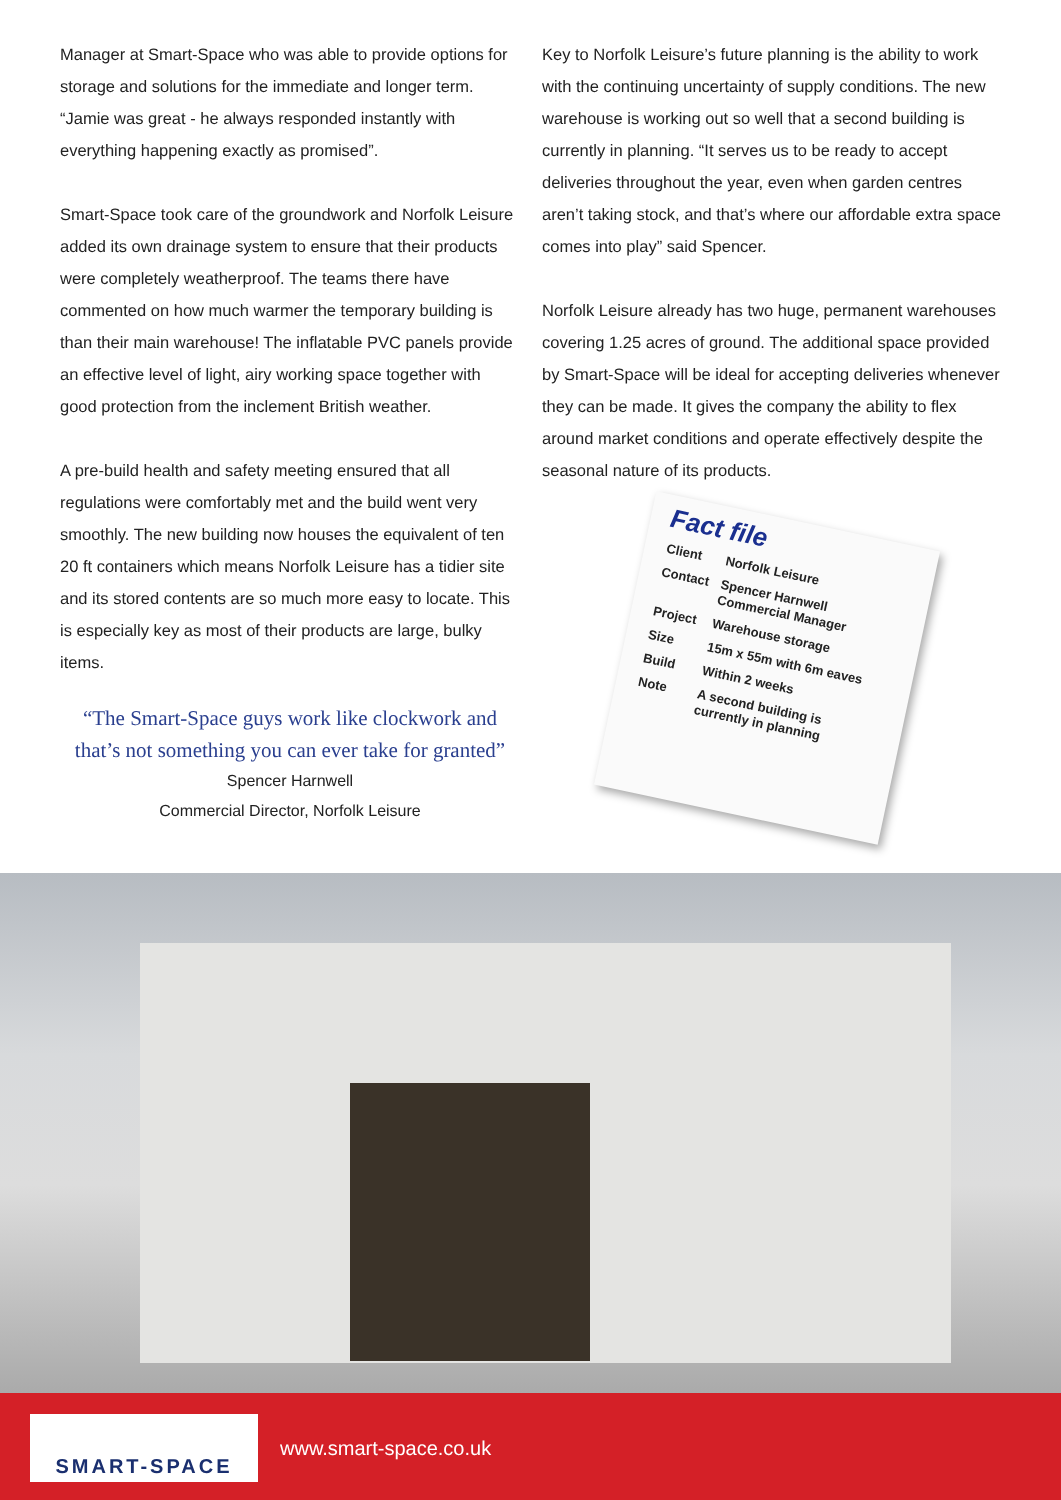Manager at Smart-Space who was able to provide options for storage and solutions for the immediate and longer term. “Jamie was great - he always responded instantly with everything happening exactly as promised”.
Smart-Space took care of the groundwork and Norfolk Leisure added its own drainage system to ensure that their products were completely weatherproof. The teams there have commented on how much warmer the temporary building is than their main warehouse! The inflatable PVC panels provide an effective level of light, airy working space together with good protection from the inclement British weather.
A pre-build health and safety meeting ensured that all regulations were comfortably met and the build went very smoothly. The new building now houses the equivalent of ten 20 ft containers which means Norfolk Leisure has a tidier site and its stored contents are so much more easy to locate. This is especially key as most of their products are large, bulky items.
“The Smart-Space guys work like clockwork and that’s not something you can ever take for granted”
Spencer Harnwell
Commercial Director, Norfolk Leisure
Key to Norfolk Leisure’s future planning is the ability to work with the continuing uncertainty of supply conditions. The new warehouse is working out so well that a second building is currently in planning. “It serves us to be ready to accept deliveries throughout the year, even when garden centres aren’t taking stock, and that’s where our affordable extra space comes into play” said Spencer.
Norfolk Leisure already has two huge, permanent warehouses covering 1.25 acres of ground. The additional space provided by Smart-Space will be ideal for accepting deliveries whenever they can be made. It gives the company the ability to flex around market conditions and operate effectively despite the seasonal nature of its products.
Fact file
| Client | Norfolk Leisure |
| Contact | Spencer Harnwell Commercial Manager |
| Project | Warehouse storage |
| Size | 15m x 55m with 6m eaves |
| Build | Within 2 weeks |
| Note | A second building is currently in planning |
SMART-SPACE
www.smart-space.co.uk